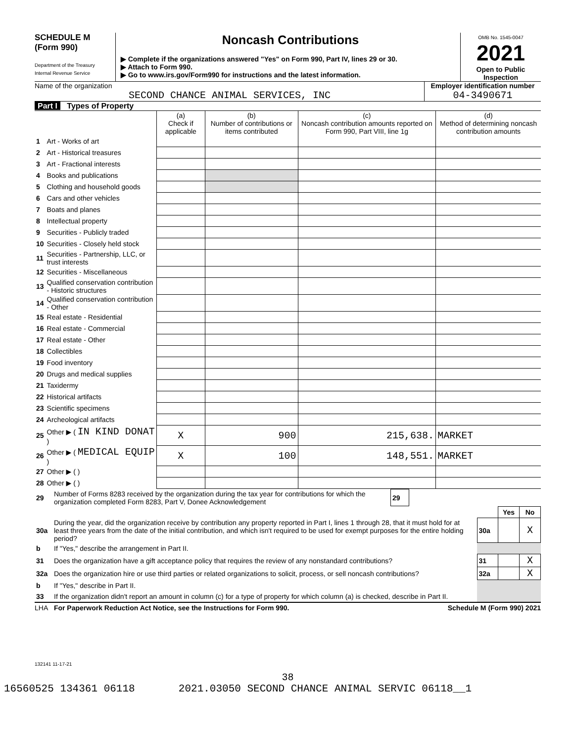SCHEDULE M
(Form 990)
Department of the Treasury
Internal Revenue Service
Noncash Contributions
▶ Complete if the organizations answered "Yes" on Form 990, Part IV, lines 29 or 30.
▶ Attach to Form 990.
▶ Go to www.irs.gov/Form990 for instructions and the latest information.
OMB No. 1545-0047
2021
Open to Public
Inspection
Name of the organization
SECOND CHANCE ANIMAL SERVICES, INC
Employer identification number
04-3490671
Part I Types of Property
| | | (a) Check if applicable | (b) Number of contributions or items contributed | (c) Noncash contribution amounts reported on Form 990, Part VIII, line 1g | (d) Method of determining noncash contribution amounts |
| 1 | Art - Works of art | | | | |
| 2 | Art - Historical treasures | | | | |
| 3 | Art - Fractional interests | | | | |
| 4 | Books and publications | | | | |
| 5 | Clothing and household goods | | | | |
| 6 | Cars and other vehicles | | | | |
| 7 | Boats and planes | | | | |
| 8 | Intellectual property | | | | |
| 9 | Securities - Publicly traded | | | | |
| 10 | Securities - Closely held stock | | | | |
| 11 | Securities - Partnership, LLC, or trust interests | | | | |
| 12 | Securities - Miscellaneous | | | | |
| 13 | Qualified conservation contribution - Historic structures | | | | |
| 14 | Qualified conservation contribution - Other | | | | |
| 15 | Real estate - Residential | | | | |
| 16 | Real estate - Commercial | | | | |
| 17 | Real estate - Other | | | | |
| 18 | Collectibles | | | | |
| 19 | Food inventory | | | | |
| 20 | Drugs and medical supplies | | | | |
| 21 | Taxidermy | | | | |
| 22 | Historical artifacts | | | | |
| 23 | Scientific specimens | | | | |
| 24 | Archeological artifacts | | | | |
| 25 | Other ▶ ( IN KIND DONAT ) | X | 900 | 215,638. | MARKET |
| 26 | Other ▶ ( MEDICAL EQUIP ) | X | 100 | 148,551. | MARKET |
| 27 | Other ▶ ( ) | | | | |
| 28 | Other ▶ ( ) | | | | |
| 29 | Number of Forms 8283 received by the organization during the tax year for contributions for which the organization completed Form 8283, Part V, Donee Acknowledgement | 29 | |
| | | | Yes | No |
| 30a | During the year, did the organization receive by contribution any property reported in Part I, lines 1 through 28, that it must hold for at least three years from the date of the initial contribution, and which isn't required to be used for exempt purposes for the entire holding period? | 30a | | X |
| b | If "Yes," describe the arrangement in Part II. | | | |
| 31 | Does the organization have a gift acceptance policy that requires the review of any nonstandard contributions? | 31 | | X |
| 32a | Does the organization hire or use third parties or related organizations to solicit, process, or sell noncash contributions? | 32a | | X |
| b | If "Yes," describe in Part II. | | | |
| 33 | If the organization didn't report an amount in column (c) for a type of property for which column (a) is checked, describe in Part II. | | | |
LHA For Paperwork Reduction Act Notice, see the Instructions for Form 990. Schedule M (Form 990) 2021
132141 11-17-21
38
16560525 134361 06118 2021.03050 SECOND CHANCE ANIMAL SERVIC 06118__1